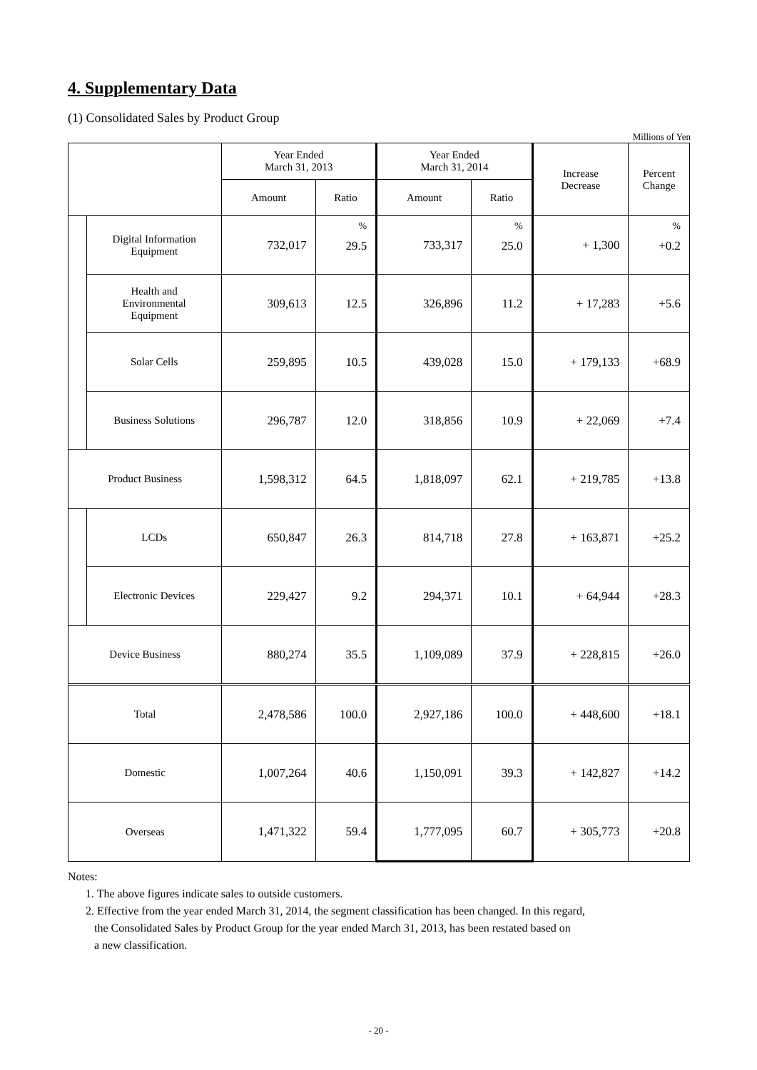4. Supplementary Data
(1) Consolidated Sales by Product Group
Millions of Yen
| | | Year Ended March 31, 2013 | | Year Ended March 31, 2014 | | Increase Decrease | Percent Change |
| --- | --- | --- | --- | --- | --- | --- | --- |
| | | Amount | Ratio | Amount | Ratio | | |
| | Digital Information Equipment | 732,017 | % 29.5 | 733,317 | % 25.0 | + 1,300 | % +0.2 |
| | Health and Environmental Equipment | 309,613 | 12.5 | 326,896 | 11.2 | + 17,283 | +5.6 |
| | Solar Cells | 259,895 | 10.5 | 439,028 | 15.0 | + 179,133 | +68.9 |
| | Business Solutions | 296,787 | 12.0 | 318,856 | 10.9 | + 22,069 | +7.4 |
| Product Business | | 1,598,312 | 64.5 | 1,818,097 | 62.1 | + 219,785 | +13.8 |
| | LCDs | 650,847 | 26.3 | 814,718 | 27.8 | + 163,871 | +25.2 |
| | Electronic Devices | 229,427 | 9.2 | 294,371 | 10.1 | + 64,944 | +28.3 |
| Device Business | | 880,274 | 35.5 | 1,109,089 | 37.9 | + 228,815 | +26.0 |
| Total | | 2,478,586 | 100.0 | 2,927,186 | 100.0 | + 448,600 | +18.1 |
| Domestic | | 1,007,264 | 40.6 | 1,150,091 | 39.3 | + 142,827 | +14.2 |
| Overseas | | 1,471,322 | 59.4 | 1,777,095 | 60.7 | + 305,773 | +20.8 |
Notes:
1. The above figures indicate sales to outside customers.
2. Effective from the year ended March 31, 2014, the segment classification has been changed. In this regard,
the Consolidated Sales by Product Group for the year ended March 31, 2013, has been restated based on
a new classification.
- 20 -